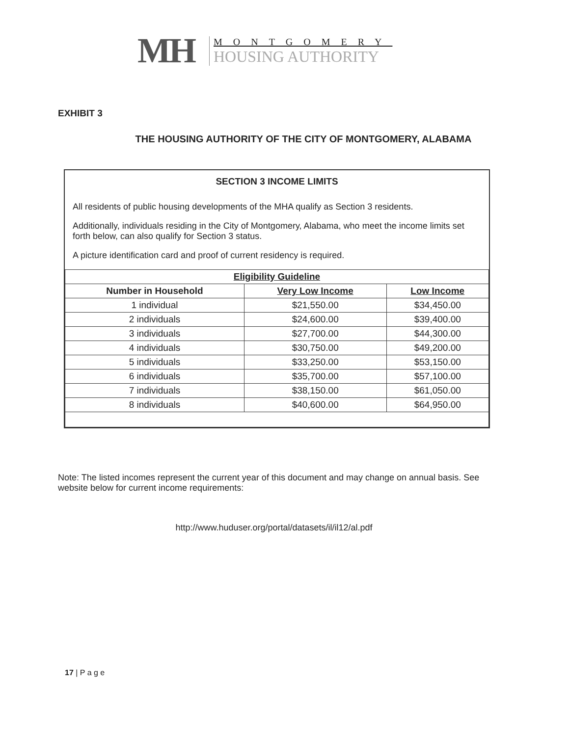MH
MONTGOMERY
HOUSING AUTHORITY
EXHIBIT 3
THE HOUSING AUTHORITY OF THE CITY OF MONTGOMERY, ALABAMA
SECTION 3 INCOME LIMITS
All residents of public housing developments of the MHA qualify as Section 3 residents.
Additionally, individuals residing in the City of Montgomery, Alabama, who meet the income limits set forth below, can also qualify for Section 3 status.
A picture identification card and proof of current residency is required.
| Eligibility Guideline | | |
| --- | --- | --- |
| Number in Household | Very Low Income | Low Income |
| 1 individual | $21,550.00 | $34,450.00 |
| 2 individuals | $24,600.00 | $39,400.00 |
| 3 individuals | $27,700.00 | $44,300.00 |
| 4 individuals | $30,750.00 | $49,200.00 |
| 5 individuals | $33,250.00 | $53,150.00 |
| 6 individuals | $35,700.00 | $57,100.00 |
| 7 individuals | $38,150.00 | $61,050.00 |
| 8 individuals | $40,600.00 | $64,950.00 |
Note: The listed incomes represent the current year of this document and may change on annual basis. See website below for current income requirements:
http://www.huduser.org/portal/datasets/il/il12/al.pdf
17 | P a g e